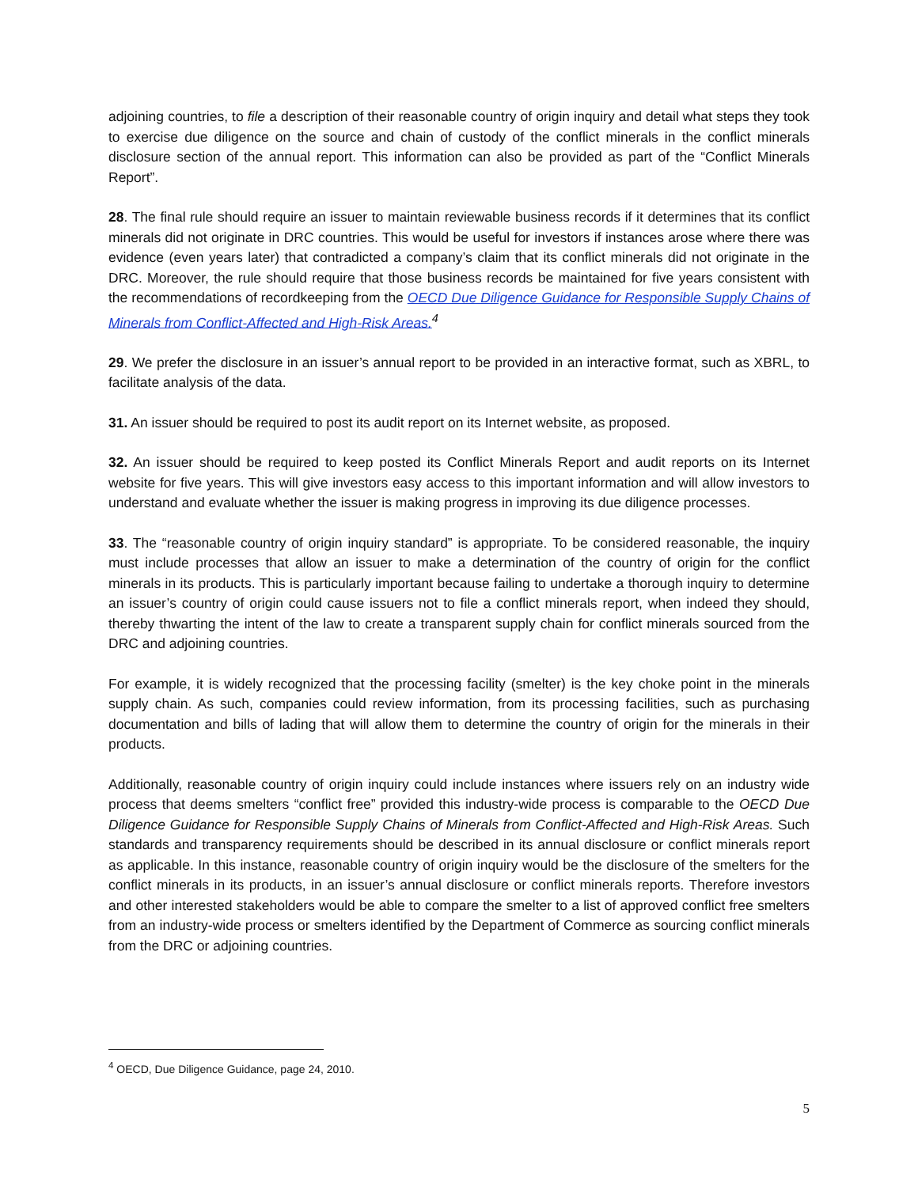adjoining countries, to file a description of their reasonable country of origin inquiry and detail what steps they took to exercise due diligence on the source and chain of custody of the conflict minerals in the conflict minerals disclosure section of the annual report. This information can also be provided as part of the “Conflict Minerals Report”.
28. The final rule should require an issuer to maintain reviewable business records if it determines that its conflict minerals did not originate in DRC countries. This would be useful for investors if instances arose where there was evidence (even years later) that contradicted a company’s claim that its conflict minerals did not originate in the DRC. Moreover, the rule should require that those business records be maintained for five years consistent with the recommendations of recordkeeping from the OECD Due Diligence Guidance for Responsible Supply Chains of Minerals from Conflict-Affected and High-Risk Areas.<sup>4</sup>
29. We prefer the disclosure in an issuer’s annual report to be provided in an interactive format, such as XBRL, to facilitate analysis of the data.
31. An issuer should be required to post its audit report on its Internet website, as proposed.
32. An issuer should be required to keep posted its Conflict Minerals Report and audit reports on its Internet website for five years. This will give investors easy access to this important information and will allow investors to understand and evaluate whether the issuer is making progress in improving its due diligence processes.
33. The “reasonable country of origin inquiry standard” is appropriate. To be considered reasonable, the inquiry must include processes that allow an issuer to make a determination of the country of origin for the conflict minerals in its products. This is particularly important because failing to undertake a thorough inquiry to determine an issuer’s country of origin could cause issuers not to file a conflict minerals report, when indeed they should, thereby thwarting the intent of the law to create a transparent supply chain for conflict minerals sourced from the DRC and adjoining countries.
For example, it is widely recognized that the processing facility (smelter) is the key choke point in the minerals supply chain. As such, companies could review information, from its processing facilities, such as purchasing documentation and bills of lading that will allow them to determine the country of origin for the minerals in their products.
Additionally, reasonable country of origin inquiry could include instances where issuers rely on an industry wide process that deems smelters “conflict free” provided this industry-wide process is comparable to the OECD Due Diligence Guidance for Responsible Supply Chains of Minerals from Conflict-Affected and High-Risk Areas. Such standards and transparency requirements should be described in its annual disclosure or conflict minerals report as applicable. In this instance, reasonable country of origin inquiry would be the disclosure of the smelters for the conflict minerals in its products, in an issuer’s annual disclosure or conflict minerals reports. Therefore investors and other interested stakeholders would be able to compare the smelter to a list of approved conflict free smelters from an industry-wide process or smelters identified by the Department of Commerce as sourcing conflict minerals from the DRC or adjoining countries.
<sup>4</sup> OECD, Due Diligence Guidance, page 24, 2010.
5